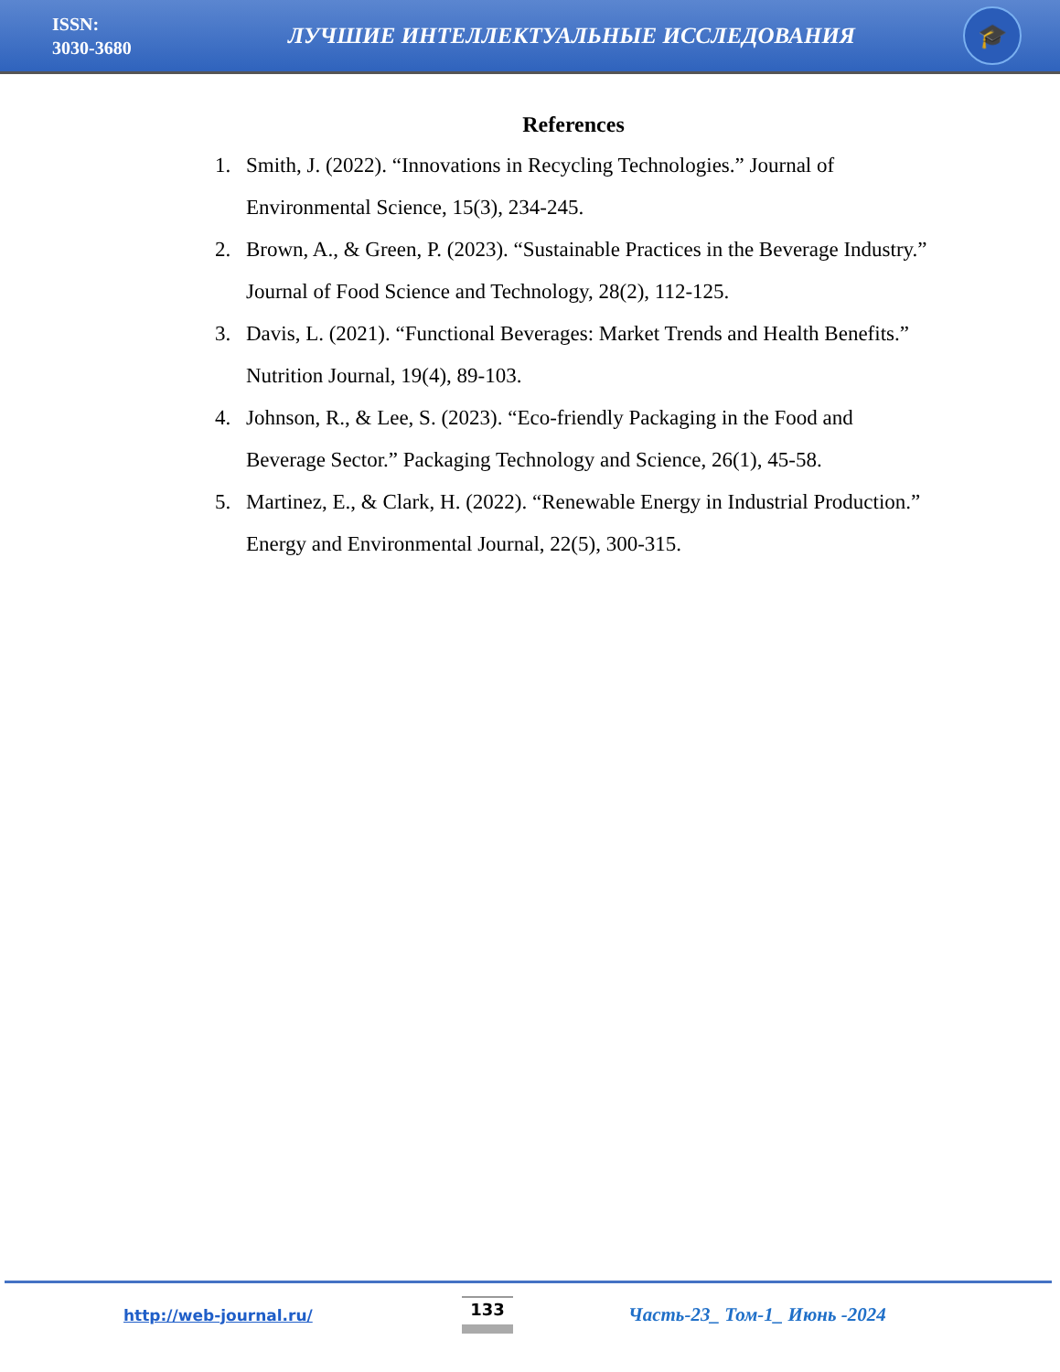ISSN:
3030-3680
ЛУЧШИЕ ИНТЕЛЛЕКТУАЛЬНЫЕ ИССЛЕДОВАНИЯ
🎓
References
1. Smith, J. (2022). “Innovations in Recycling Technologies.” Journal of Environmental Science, 15(3), 234-245.
2. Brown, A., & Green, P. (2023). “Sustainable Practices in the Beverage Industry.” Journal of Food Science and Technology, 28(2), 112-125.
3. Davis, L. (2021). “Functional Beverages: Market Trends and Health Benefits.” Nutrition Journal, 19(4), 89-103.
4. Johnson, R., & Lee, S. (2023). “Eco-friendly Packaging in the Food and Beverage Sector.” Packaging Technology and Science, 26(1), 45-58.
5. Martinez, E., & Clark, H. (2022). “Renewable Energy in Industrial Production.” Energy and Environmental Journal, 22(5), 300-315.
http://web-journal.ru/ 133 Часть-23_ Том-1_ Июнь -2024